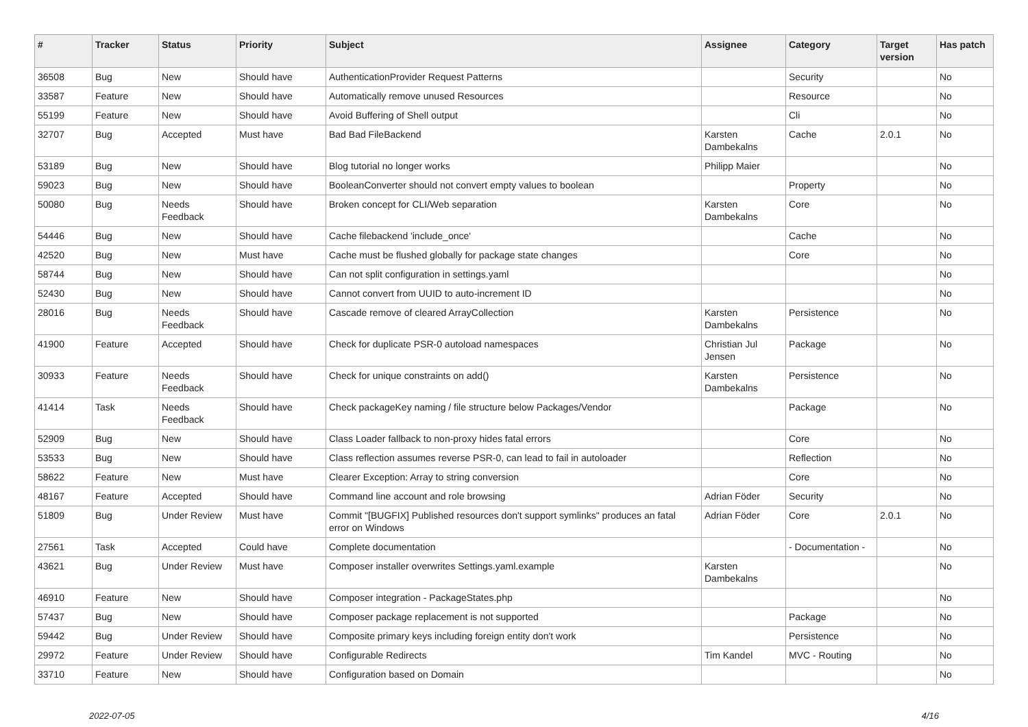| # | Tracker | Status | Priority | Subject | Assignee | Category | Target version | Has patch |
| --- | --- | --- | --- | --- | --- | --- | --- | --- |
| 36508 | Bug | New | Should have | AuthenticationProvider Request Patterns | | Security | | No |
| 33587 | Feature | New | Should have | Automatically remove unused Resources | | Resource | | No |
| 55199 | Feature | New | Should have | Avoid Buffering of Shell output | | Cli | | No |
| 32707 | Bug | Accepted | Must have | Bad Bad FileBackend | Karsten Dambekalns | Cache | 2.0.1 | No |
| 53189 | Bug | New | Should have | Blog tutorial no longer works | Philipp Maier | | | No |
| 59023 | Bug | New | Should have | BooleanConverter should not convert empty values to boolean | | Property | | No |
| 50080 | Bug | Needs Feedback | Should have | Broken concept for CLI/Web separation | Karsten Dambekalns | Core | | No |
| 54446 | Bug | New | Should have | Cache filebackend 'include_once' | | Cache | | No |
| 42520 | Bug | New | Must have | Cache must be flushed globally for package state changes | | Core | | No |
| 58744 | Bug | New | Should have | Can not split configuration in settings.yaml | | | | No |
| 52430 | Bug | New | Should have | Cannot convert from UUID to auto-increment ID | | | | No |
| 28016 | Bug | Needs Feedback | Should have | Cascade remove of cleared ArrayCollection | Karsten Dambekalns | Persistence | | No |
| 41900 | Feature | Accepted | Should have | Check for duplicate PSR-0 autoload namespaces | Christian Jul Jensen | Package | | No |
| 30933 | Feature | Needs Feedback | Should have | Check for unique constraints on add() | Karsten Dambekalns | Persistence | | No |
| 41414 | Task | Needs Feedback | Should have | Check packageKey naming / file structure below Packages/Vendor | | Package | | No |
| 52909 | Bug | New | Should have | Class Loader fallback to non-proxy hides fatal errors | | Core | | No |
| 53533 | Bug | New | Should have | Class reflection assumes reverse PSR-0, can lead to fail in autoloader | | Reflection | | No |
| 58622 | Feature | New | Must have | Clearer Exception: Array to string conversion | | Core | | No |
| 48167 | Feature | Accepted | Should have | Command line account and role browsing | Adrian Föder | Security | | No |
| 51809 | Bug | Under Review | Must have | Commit "[BUGFIX] Published resources don't support symlinks" produces an fatal error on Windows | Adrian Föder | Core | 2.0.1 | No |
| 27561 | Task | Accepted | Could have | Complete documentation | | - Documentation - | | No |
| 43621 | Bug | Under Review | Must have | Composer installer overwrites Settings.yaml.example | Karsten Dambekalns | | | No |
| 46910 | Feature | New | Should have | Composer integration - PackageStates.php | | | | No |
| 57437 | Bug | New | Should have | Composer package replacement is not supported | | Package | | No |
| 59442 | Bug | Under Review | Should have | Composite primary keys including foreign entity don't work | | Persistence | | No |
| 29972 | Feature | Under Review | Should have | Configurable Redirects | Tim Kandel | MVC - Routing | | No |
| 33710 | Feature | New | Should have | Configuration based on Domain | | | | No |
2022-07-05 4/16